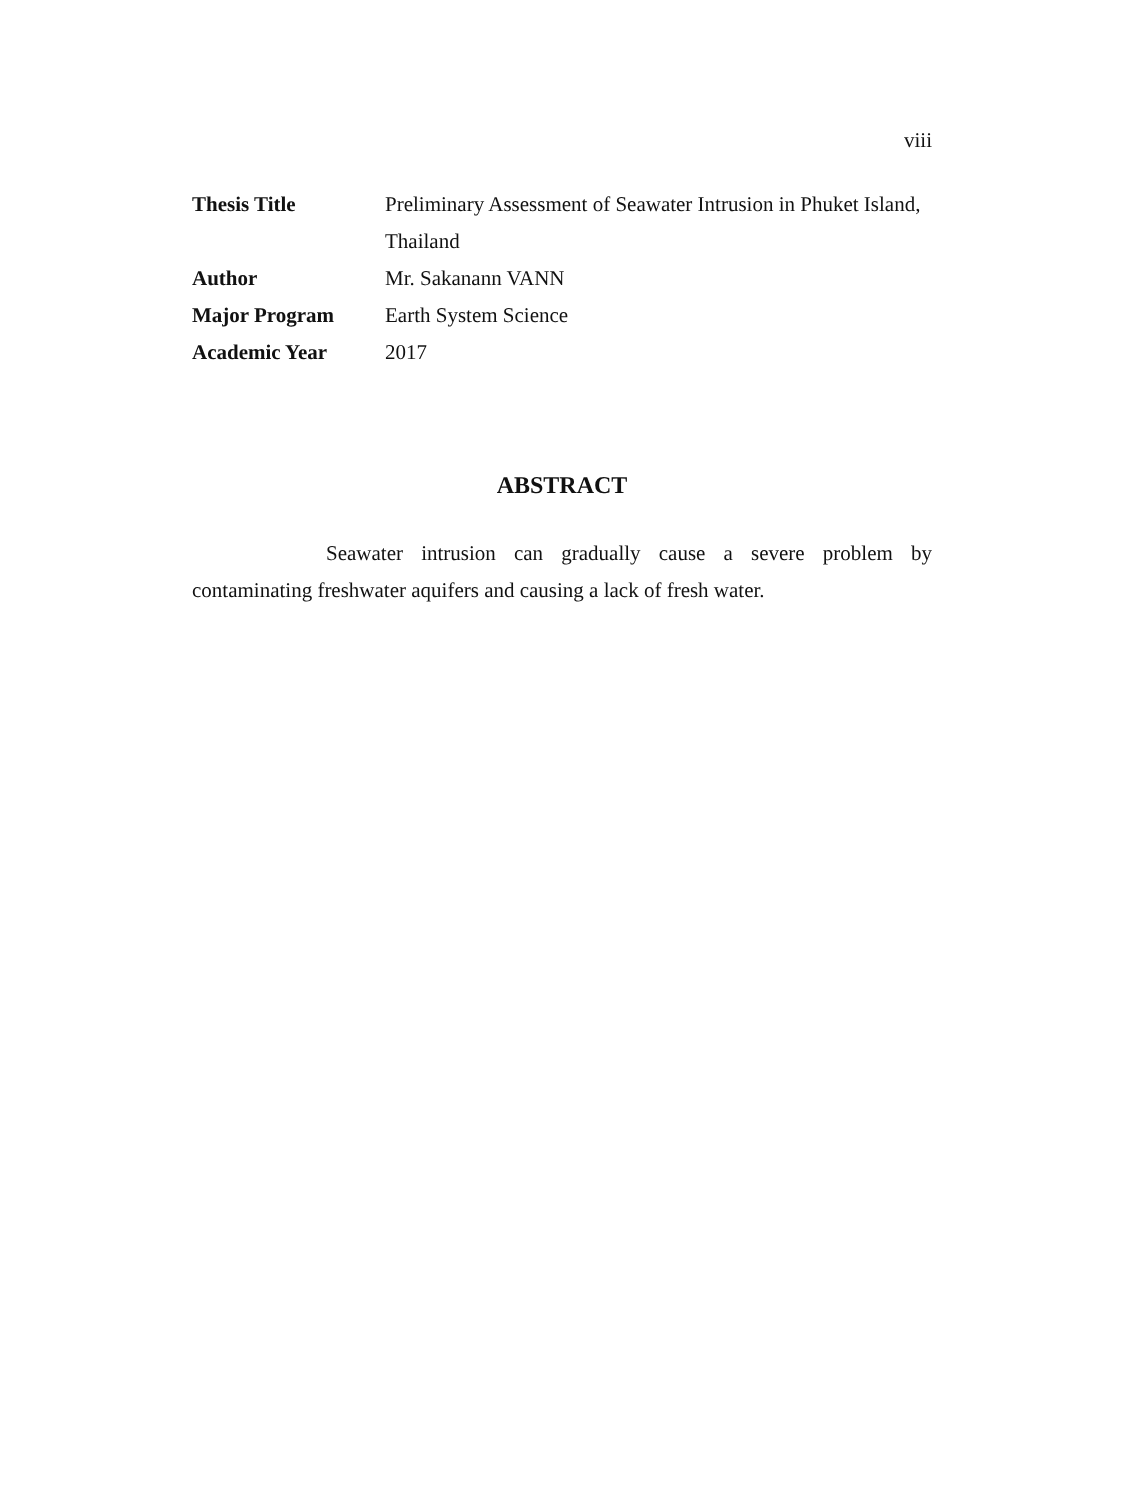viii
| Thesis Title | Preliminary Assessment of Seawater Intrusion in Phuket Island, Thailand |
| Author | Mr. Sakanann VANN |
| Major Program | Earth System Science |
| Academic Year | 2017 |
ABSTRACT
Seawater intrusion can gradually cause a severe problem by contaminating freshwater aquifers and causing a lack of fresh water.